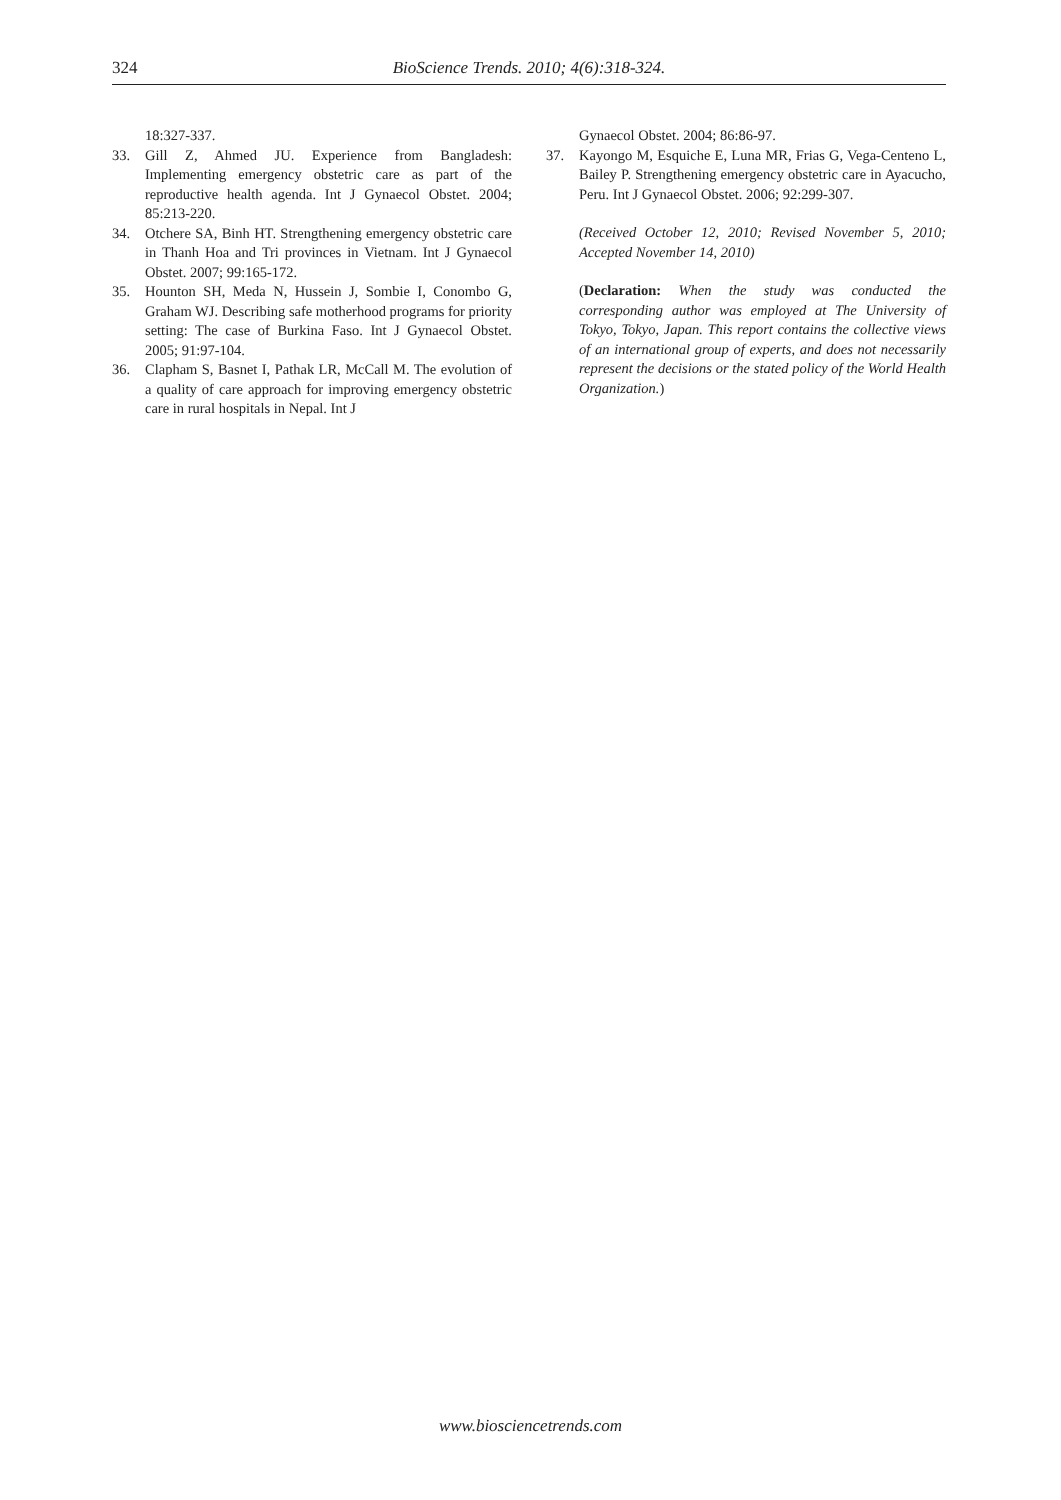324 BioScience Trends. 2010; 4(6):318-324.
18:327-337.
33. Gill Z, Ahmed JU. Experience from Bangladesh: Implementing emergency obstetric care as part of the reproductive health agenda. Int J Gynaecol Obstet. 2004; 85:213-220.
34. Otchere SA, Binh HT. Strengthening emergency obstetric care in Thanh Hoa and Tri provinces in Vietnam. Int J Gynaecol Obstet. 2007; 99:165-172.
35. Hounton SH, Meda N, Hussein J, Sombie I, Conombo G, Graham WJ. Describing safe motherhood programs for priority setting: The case of Burkina Faso. Int J Gynaecol Obstet. 2005; 91:97-104.
36. Clapham S, Basnet I, Pathak LR, McCall M. The evolution of a quality of care approach for improving emergency obstetric care in rural hospitals in Nepal. Int J
Gynaecol Obstet. 2004; 86:86-97.
37. Kayongo M, Esquiche E, Luna MR, Frias G, Vega-Centeno L, Bailey P. Strengthening emergency obstetric care in Ayacucho, Peru. Int J Gynaecol Obstet. 2006; 92:299-307.
(Received October 12, 2010; Revised November 5, 2010; Accepted November 14, 2010)
(Declaration: When the study was conducted the corresponding author was employed at The University of Tokyo, Tokyo, Japan. This report contains the collective views of an international group of experts, and does not necessarily represent the decisions or the stated policy of the World Health Organization.)
www.biosciencetrends.com